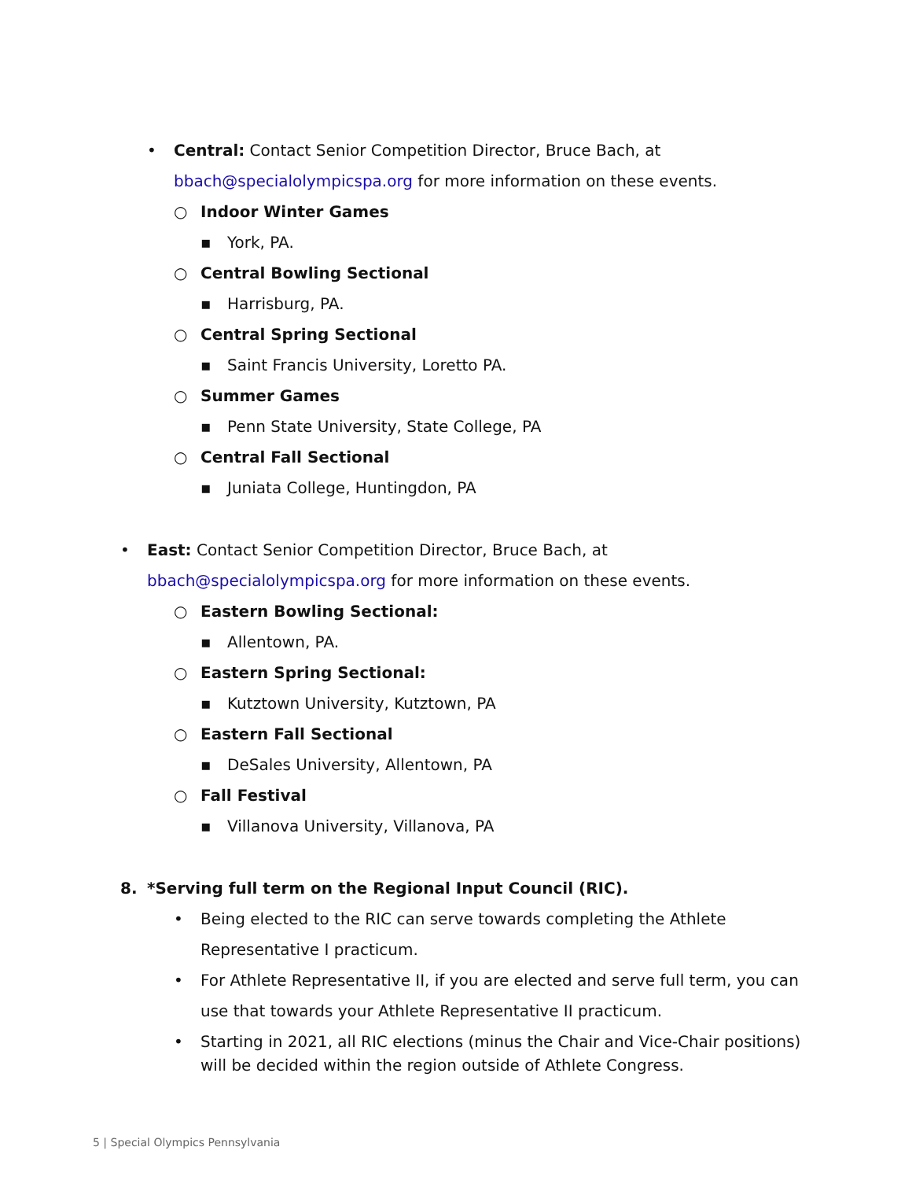• Central: Contact Senior Competition Director, Bruce Bach, at
bbach@specialolympicspa.org for more information on these events.
○ Indoor Winter Games
▪ York, PA.
○ Central Bowling Sectional
▪ Harrisburg, PA.
○ Central Spring Sectional
▪ Saint Francis University, Loretto PA.
○ Summer Games
▪ Penn State University, State College, PA
○ Central Fall Sectional
▪ Juniata College, Huntingdon, PA
• East: Contact Senior Competition Director, Bruce Bach, at
bbach@specialolympicspa.org for more information on these events.
○ Eastern Bowling Sectional:
▪ Allentown, PA.
○ Eastern Spring Sectional:
▪ Kutztown University, Kutztown, PA
○ Eastern Fall Sectional
▪ DeSales University, Allentown, PA
○ Fall Festival
▪ Villanova University, Villanova, PA
8. *Serving full term on the Regional Input Council (RIC).
• Being elected to the RIC can serve towards completing the Athlete Representative I practicum.
• For Athlete Representative II, if you are elected and serve full term, you can use that towards your Athlete Representative II practicum.
• Starting in 2021, all RIC elections (minus the Chair and Vice-Chair positions) will be decided within the region outside of Athlete Congress.
5 | Special Olympics Pennsylvania